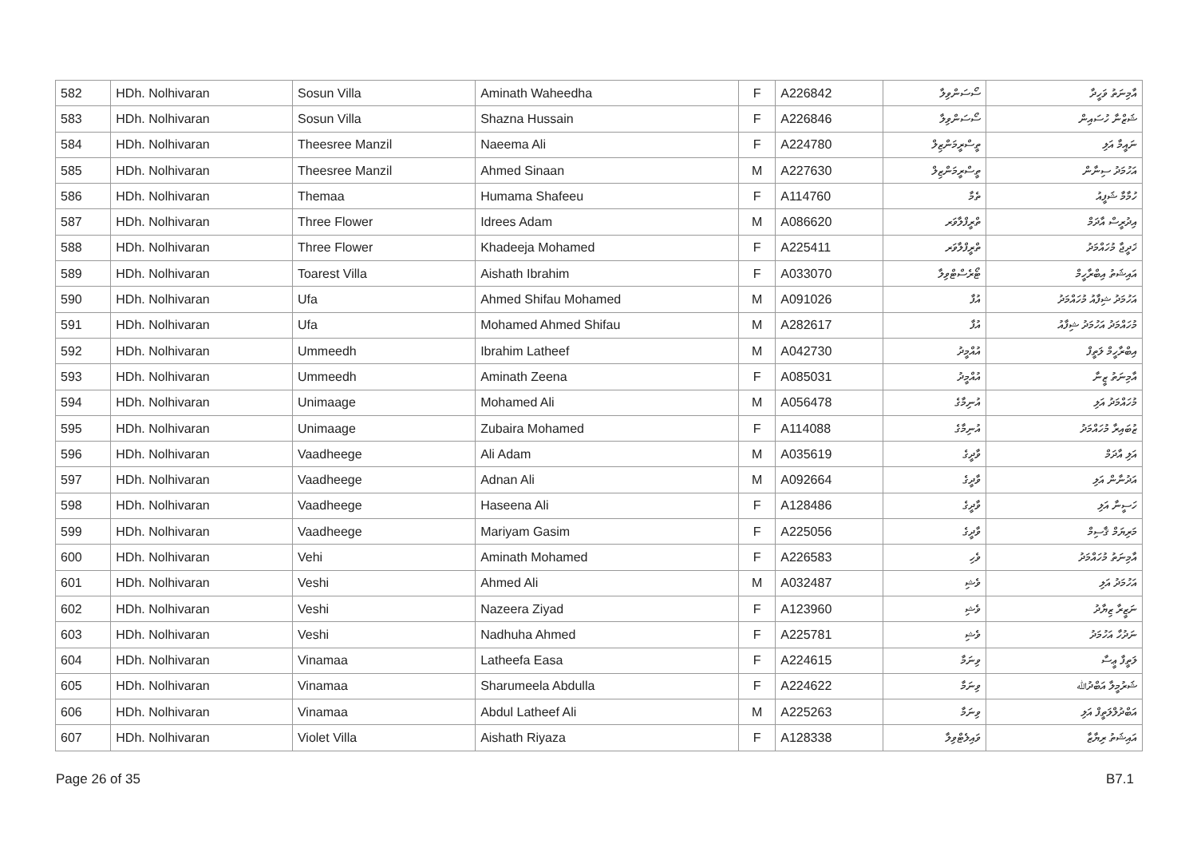| 582 | HDh. Nolhivaran | Sosun Villa | Aminath Waheedha | F | A226842 | ސޯސަންވިލާ | އާމިނަތު ވަހީދާ |
| 583 | HDh. Nolhivaran | Sosun Villa | Shazna Hussain | F | A226846 | ސޯސަންވިލާ | ޝަޒްނާ ހުސައިން |
| 584 | HDh. Nolhivaran | Theesree Manzil | Naeema Ali | F | A224780 | ތީސްރީމަންޒިލް | ނައީމާ އަލި |
| 585 | HDh. Nolhivaran | Theesree Manzil | Ahmed Sinaan | M | A227630 | ތީސްރީމަންޒިލް | އަހުމަދު ސިނާން |
| 586 | HDh. Nolhivaran | Themaa | Humama Shafeeu | F | A114760 | ތެމާ | ހުމާމާ ޝަފީއު |
| 587 | HDh. Nolhivaran | Three Flower | Idrees Adam | M | A086620 | ތްރީފްލާވަރ | އިދުރީސް އާދަމް |
| 588 | HDh. Nolhivaran | Three Flower | Khadeeja Mohamed | F | A225411 | ތްރީފްލާވަރ | ޚަދީޖާ މުހައްމަދު |
| 589 | HDh. Nolhivaran | Toarest Villa | Aishath Ibrahim | F | A033070 | ޓޯރެސްޓްވިލާ | އައިޝަތު އިބްރާހީމް |
| 590 | HDh. Nolhivaran | Ufa | Ahmed Shifau Mohamed | M | A091026 | އުފާ | އަހުމަދު ޝިފާއު މުހައްމަދު |
| 591 | HDh. Nolhivaran | Ufa | Mohamed Ahmed Shifau | M | A282617 | އުފާ | މުހައްމަދު އަހުމަދު ޝިފާއު |
| 592 | HDh. Nolhivaran | Ummeedh | Ibrahim Latheef | M | A042730 | އުއްމީދު | އިބްރާހީމް ލަތީފް |
| 593 | HDh. Nolhivaran | Ummeedh | Aminath Zeena | F | A085031 | އުއްމީދު | އާމިނަތު ޒީނާ |
| 594 | HDh. Nolhivaran | Unimaage | Mohamed Ali | M | A056478 | އުނިމާގެ | މުހައްމަދު އަލި |
| 595 | HDh. Nolhivaran | Unimaage | Zubaira Mohamed | F | A114088 | އުނިމާގެ | ޒުބައިރާ މުހައްމަދު |
| 596 | HDh. Nolhivaran | Vaadheege | Ali Adam | M | A035619 | ވާދީގެ | އަލި އާދަމް |
| 597 | HDh. Nolhivaran | Vaadheege | Adnan Ali | M | A092664 | ވާދީގެ | އަދުނާން އަލި |
| 598 | HDh. Nolhivaran | Vaadheege | Haseena Ali | F | A128486 | ވާދީގެ | ހަސީނާ އަލި |
| 599 | HDh. Nolhivaran | Vaadheege | Mariyam Gasim | F | A225056 | ވާދީގެ | މަރިޔަމް ޤާސިމް |
| 600 | HDh. Nolhivaran | Vehi | Aminath Mohamed | F | A226583 | ވެހި | އާމިނަތު މުހައްމަދު |
| 601 | HDh. Nolhivaran | Veshi | Ahmed Ali | M | A032487 | ވެޝި | އަހުމަދު އަލި |
| 602 | HDh. Nolhivaran | Veshi | Nazeera Ziyad | F | A123960 | ވެޝި | ނަޒީރާ ޒިޔާދު |
| 603 | HDh. Nolhivaran | Veshi | Nadhuha Ahmed | F | A225781 | ވެޝި | ނަދުހާ އަހުމަދު |
| 604 | HDh. Nolhivaran | Vinamaa | Latheefa Easa | F | A224615 | ވިނަމާ | ލަތީފާ ޢީސާ |
| 605 | HDh. Nolhivaran | Vinamaa | Sharumeela Abdulla | F | A224622 | ވިނަމާ | ޝަރުމީލާ އަބްދުﷲ |
| 606 | HDh. Nolhivaran | Vinamaa | Abdul Latheef Ali | M | A225263 | ވިނަމާ | އަބްދުލްލަތީފް އަލި |
| 607 | HDh. Nolhivaran | Violet Villa | Aishath Riyaza | F | A128338 | ވައިލެޓްވިލާ | އައިޝަތު ރިޔާޒާ |
Page 26 of 35 B7.1